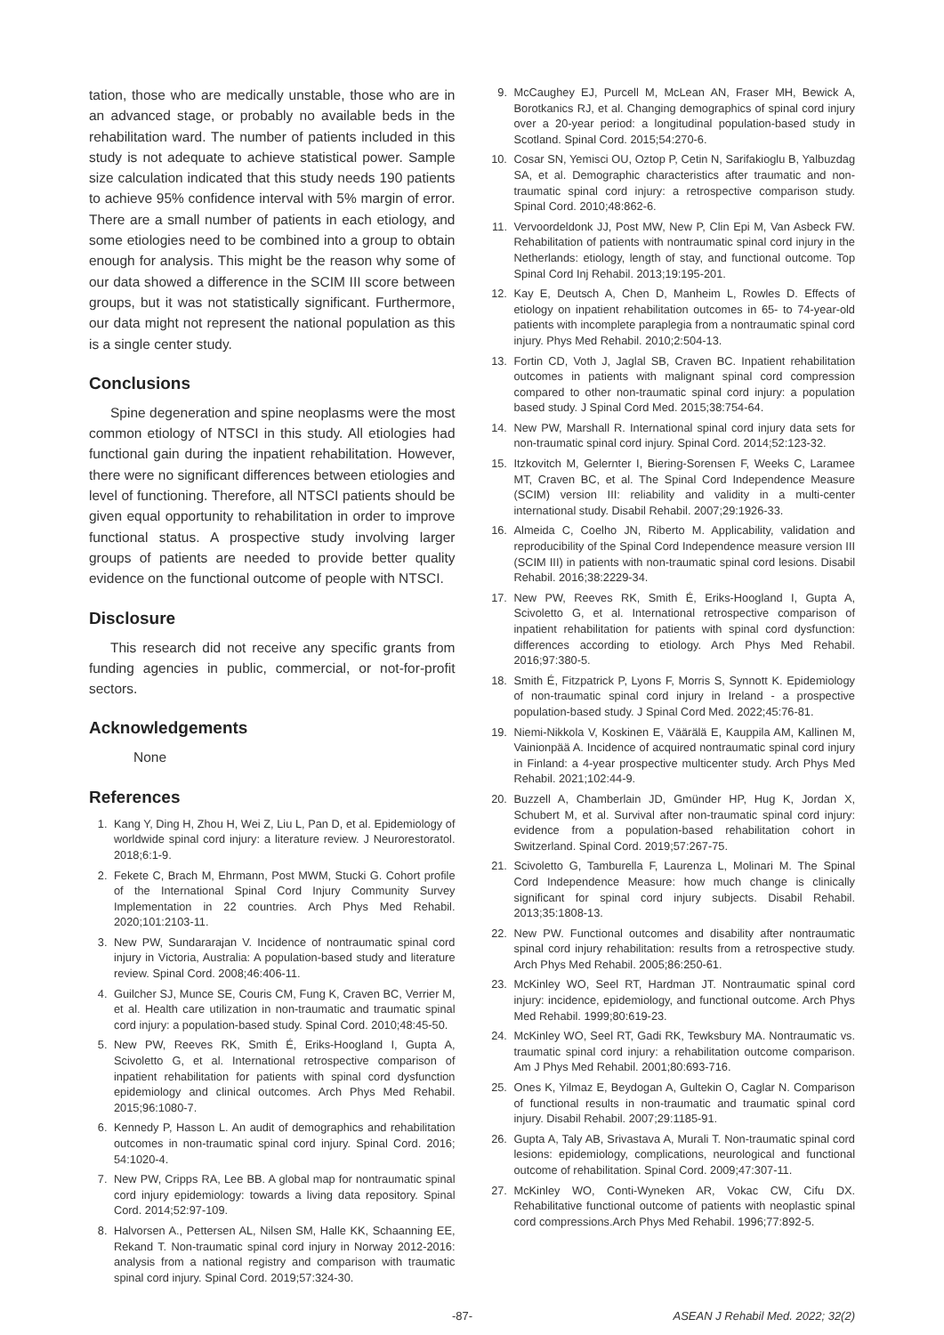tation, those who are medically unstable, those who are in an advanced stage, or probably no available beds in the rehabilitation ward. The number of patients included in this study is not adequate to achieve statistical power. Sample size calculation indicated that this study needs 190 patients to achieve 95% confidence interval with 5% margin of error. There are a small number of patients in each etiology, and some etiologies need to be combined into a group to obtain enough for analysis. This might be the reason why some of our data showed a difference in the SCIM III score between groups, but it was not statistically significant. Furthermore, our data might not represent the national population as this is a single center study.
Conclusions
Spine degeneration and spine neoplasms were the most common etiology of NTSCI in this study. All etiologies had functional gain during the inpatient rehabilitation. However, there were no significant differences between etiologies and level of functioning. Therefore, all NTSCI patients should be given equal opportunity to rehabilitation in order to improve functional status. A prospective study involving larger groups of patients are needed to provide better quality evidence on the functional outcome of people with NTSCI.
Disclosure
This research did not receive any specific grants from funding agencies in public, commercial, or not-for-profit sectors.
Acknowledgements
None
References
1. Kang Y, Ding H, Zhou H, Wei Z, Liu L, Pan D, et al. Epidemiology of worldwide spinal cord injury: a literature review. J Neurorestoratol. 2018;6:1-9.
2. Fekete C, Brach M, Ehrmann, Post MWM, Stucki G. Cohort profile of the International Spinal Cord Injury Community Survey Implementation in 22 countries. Arch Phys Med Rehabil. 2020;101:2103-11.
3. New PW, Sundararajan V. Incidence of nontraumatic spinal cord injury in Victoria, Australia: A population-based study and literature review. Spinal Cord. 2008;46:406-11.
4. Guilcher SJ, Munce SE, Couris CM, Fung K, Craven BC, Verrier M, et al. Health care utilization in non-traumatic and traumatic spinal cord injury: a population-based study. Spinal Cord. 2010;48:45-50.
5. New PW, Reeves RK, Smith É, Eriks-Hoogland I, Gupta A, Scivoletto G, et al. International retrospective comparison of inpatient rehabilitation for patients with spinal cord dysfunction epidemiology and clinical outcomes. Arch Phys Med Rehabil. 2015;96:1080-7.
6. Kennedy P, Hasson L. An audit of demographics and rehabilitation outcomes in non-traumatic spinal cord injury. Spinal Cord. 2016; 54:1020-4.
7. New PW, Cripps RA, Lee BB. A global map for nontraumatic spinal cord injury epidemiology: towards a living data repository. Spinal Cord. 2014;52:97-109.
8. Halvorsen A., Pettersen AL, Nilsen SM, Halle KK, Schaanning EE, Rekand T. Non-traumatic spinal cord injury in Norway 2012-2016: analysis from a national registry and comparison with traumatic spinal cord injury. Spinal Cord. 2019;57:324-30.
9. McCaughey EJ, Purcell M, McLean AN, Fraser MH, Bewick A, Borotkanics RJ, et al. Changing demographics of spinal cord injury over a 20-year period: a longitudinal population-based study in Scotland. Spinal Cord. 2015;54:270-6.
10. Cosar SN, Yemisci OU, Oztop P, Cetin N, Sarifakioglu B, Yalbuzdag SA, et al. Demographic characteristics after traumatic and non-traumatic spinal cord injury: a retrospective comparison study. Spinal Cord. 2010;48:862-6.
11. Vervoordeldonk JJ, Post MW, New P, Clin Epi M, Van Asbeck FW. Rehabilitation of patients with nontraumatic spinal cord injury in the Netherlands: etiology, length of stay, and functional outcome. Top Spinal Cord Inj Rehabil. 2013;19:195-201.
12. Kay E, Deutsch A, Chen D, Manheim L, Rowles D. Effects of etiology on inpatient rehabilitation outcomes in 65- to 74-year-old patients with incomplete paraplegia from a nontraumatic spinal cord injury. Phys Med Rehabil. 2010;2:504-13.
13. Fortin CD, Voth J, Jaglal SB, Craven BC. Inpatient rehabilitation outcomes in patients with malignant spinal cord compression compared to other non-traumatic spinal cord injury: a population based study. J Spinal Cord Med. 2015;38:754-64.
14. New PW, Marshall R. International spinal cord injury data sets for non-traumatic spinal cord injury. Spinal Cord. 2014;52:123-32.
15. Itzkovitch M, Gelernter I, Biering-Sorensen F, Weeks C, Laramee MT, Craven BC, et al. The Spinal Cord Independence Measure (SCIM) version III: reliability and validity in a multi-center international study. Disabil Rehabil. 2007;29:1926-33.
16. Almeida C, Coelho JN, Riberto M. Applicability, validation and reproducibility of the Spinal Cord Independence measure version III (SCIM III) in patients with non-traumatic spinal cord lesions. Disabil Rehabil. 2016;38:2229-34.
17. New PW, Reeves RK, Smith É, Eriks-Hoogland I, Gupta A, Scivoletto G, et al. International retrospective comparison of inpatient rehabilitation for patients with spinal cord dysfunction: differences according to etiology. Arch Phys Med Rehabil. 2016;97:380-5.
18. Smith É, Fitzpatrick P, Lyons F, Morris S, Synnott K. Epidemiology of non-traumatic spinal cord injury in Ireland - a prospective population-based study. J Spinal Cord Med. 2022;45:76-81.
19. Niemi-Nikkola V, Koskinen E, Väärälä E, Kauppila AM, Kallinen M, Vainionpää A. Incidence of acquired nontraumatic spinal cord injury in Finland: a 4-year prospective multicenter study. Arch Phys Med Rehabil. 2021;102:44-9.
20. Buzzell A, Chamberlain JD, Gmünder HP, Hug K, Jordan X, Schubert M, et al. Survival after non-traumatic spinal cord injury: evidence from a population-based rehabilitation cohort in Switzerland. Spinal Cord. 2019;57:267-75.
21. Scivoletto G, Tamburella F, Laurenza L, Molinari M. The Spinal Cord Independence Measure: how much change is clinically significant for spinal cord injury subjects. Disabil Rehabil. 2013;35:1808-13.
22. New PW. Functional outcomes and disability after nontraumatic spinal cord injury rehabilitation: results from a retrospective study. Arch Phys Med Rehabil. 2005;86:250-61.
23. McKinley WO, Seel RT, Hardman JT. Nontraumatic spinal cord injury: incidence, epidemiology, and functional outcome. Arch Phys Med Rehabil. 1999;80:619-23.
24. McKinley WO, Seel RT, Gadi RK, Tewksbury MA. Nontraumatic vs. traumatic spinal cord injury: a rehabilitation outcome comparison. Am J Phys Med Rehabil. 2001;80:693-716.
25. Ones K, Yilmaz E, Beydogan A, Gultekin O, Caglar N. Comparison of functional results in non-traumatic and traumatic spinal cord injury. Disabil Rehabil. 2007;29:1185-91.
26. Gupta A, Taly AB, Srivastava A, Murali T. Non-traumatic spinal cord lesions: epidemiology, complications, neurological and functional outcome of rehabilitation. Spinal Cord. 2009;47:307-11.
27. McKinley WO, Conti-Wyneken AR, Vokac CW, Cifu DX. Rehabilitative functional outcome of patients with neoplastic spinal cord compressions.Arch Phys Med Rehabil. 1996;77:892-5.
-87- ASEAN J Rehabil Med. 2022; 32(2)